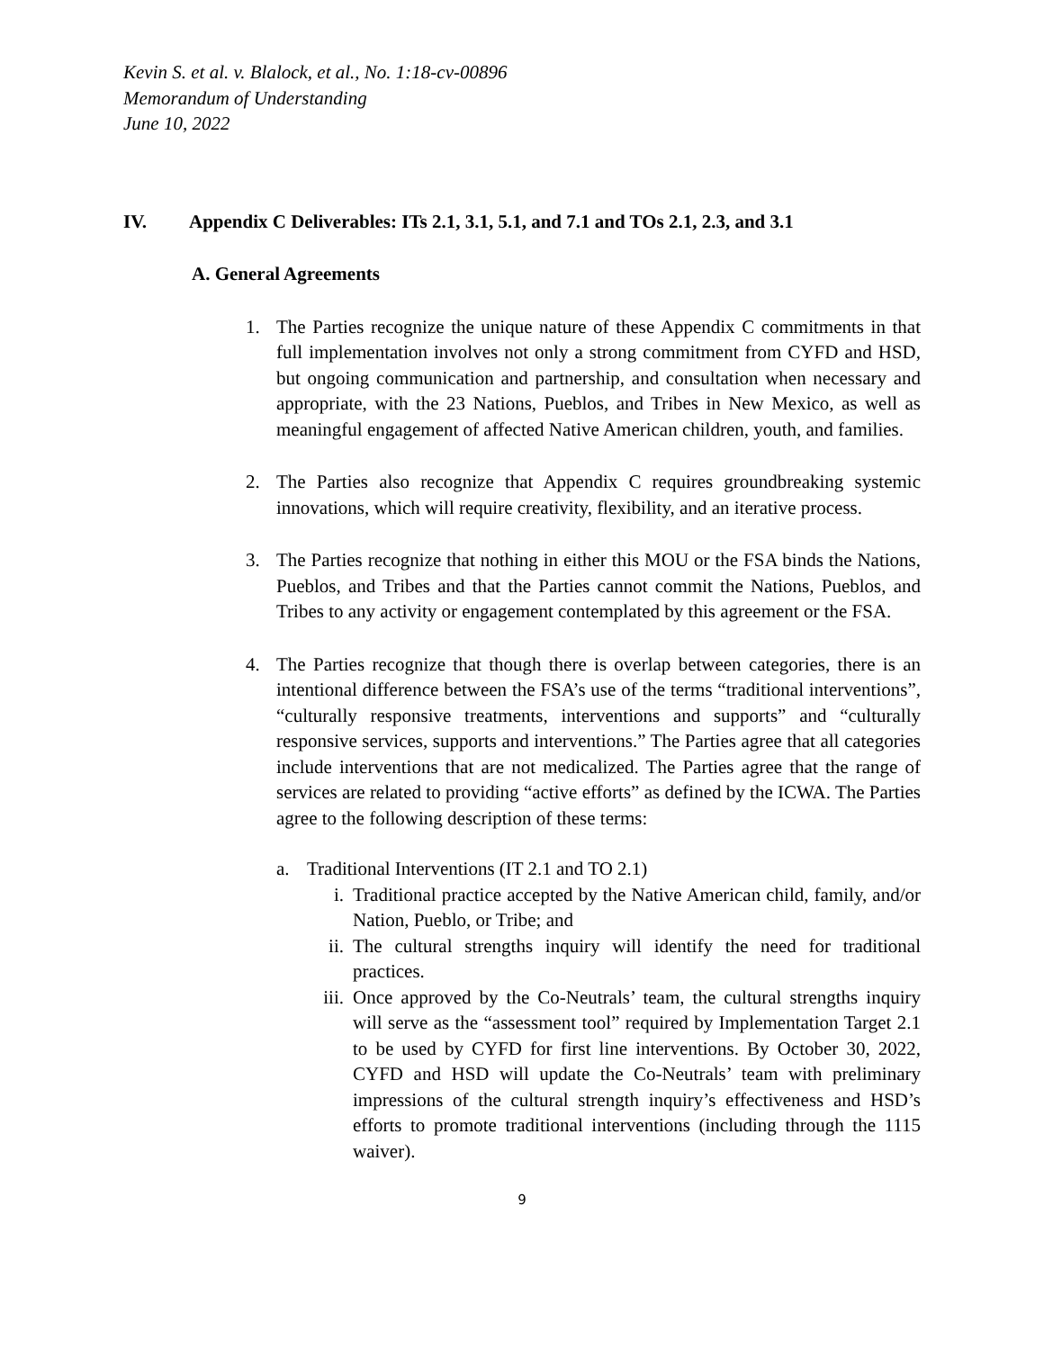Kevin S. et al. v. Blalock, et al., No. 1:18-cv-00896
Memorandum of Understanding
June 10, 2022
IV. Appendix C Deliverables: ITs 2.1, 3.1, 5.1, and 7.1 and TOs 2.1, 2.3, and 3.1
A. General Agreements
1. The Parties recognize the unique nature of these Appendix C commitments in that full implementation involves not only a strong commitment from CYFD and HSD, but ongoing communication and partnership, and consultation when necessary and appropriate, with the 23 Nations, Pueblos, and Tribes in New Mexico, as well as meaningful engagement of affected Native American children, youth, and families.
2. The Parties also recognize that Appendix C requires groundbreaking systemic innovations, which will require creativity, flexibility, and an iterative process.
3. The Parties recognize that nothing in either this MOU or the FSA binds the Nations, Pueblos, and Tribes and that the Parties cannot commit the Nations, Pueblos, and Tribes to any activity or engagement contemplated by this agreement or the FSA.
4. The Parties recognize that though there is overlap between categories, there is an intentional difference between the FSA’s use of the terms “traditional interventions”, “culturally responsive treatments, interventions and supports” and “culturally responsive services, supports and interventions.” The Parties agree that all categories include interventions that are not medicalized. The Parties agree that the range of services are related to providing “active efforts” as defined by the ICWA. The Parties agree to the following description of these terms:
a. Traditional Interventions (IT 2.1 and TO 2.1)
i. Traditional practice accepted by the Native American child, family, and/or Nation, Pueblo, or Tribe; and
ii. The cultural strengths inquiry will identify the need for traditional practices.
iii. Once approved by the Co-Neutrals’ team, the cultural strengths inquiry will serve as the “assessment tool” required by Implementation Target 2.1 to be used by CYFD for first line interventions. By October 30, 2022, CYFD and HSD will update the Co-Neutrals’ team with preliminary impressions of the cultural strength inquiry’s effectiveness and HSD’s efforts to promote traditional interventions (including through the 1115 waiver).
9